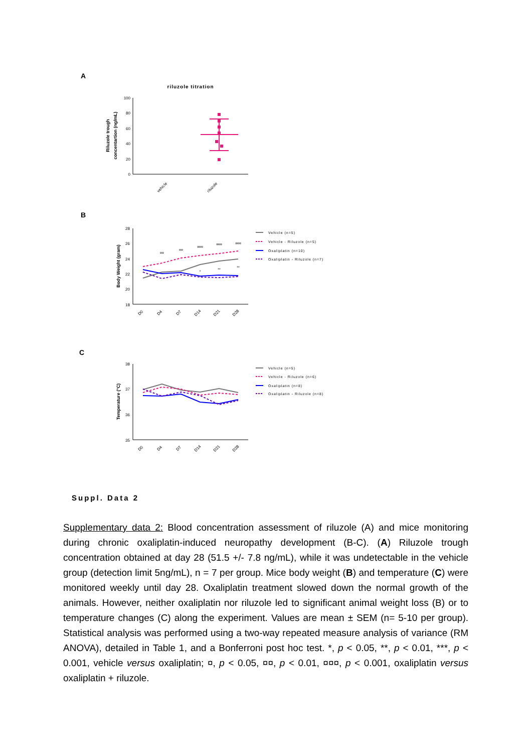A
riluzole titration
100
80
60
40
20
0
Riluzole trough
concentartion (ng/mL)
vehicle
riluzole
B
28
26
24
22
20
18
Body Weight (gram)
¤¤
¤¤
¤¤¤
¤¤¤
¤¤¤
*
**
**
D0
D4
D7
D14
D21
D28
Vehicle (n=5)
Vehicle - Riluzole (n=5)
Oxaliplatin (n=10)
Oxaliplatin - Riluzole (n=7)
C
38
37
36
35
Temperature (°C)
D0
D4
D7
D14
D21
D28
Vehicle (n=5)
Vehicle - Riluzole (n=6)
Oxaliplatin (n=8)
Oxaliplatin - Riluzole (n=8)
Suppl. Data 2
Supplementary data 2: Blood concentration assessment of riluzole (A) and mice monitoring during chronic oxaliplatin-induced neuropathy development (B-C). (A) Riluzole trough concentration obtained at day 28 (51.5 +/- 7.8 ng/mL), while it was undetectable in the vehicle group (detection limit 5ng/mL), n = 7 per group. Mice body weight (B) and temperature (C) were monitored weekly until day 28. Oxaliplatin treatment slowed down the normal growth of the animals. However, neither oxaliplatin nor riluzole led to significant animal weight loss (B) or to temperature changes (C) along the experiment. Values are mean ± SEM (n= 5-10 per group). Statistical analysis was performed using a two-way repeated measure analysis of variance (RM ANOVA), detailed in Table 1, and a Bonferroni post hoc test. *, p < 0.05, **, p < 0.01, ***, p < 0.001, vehicle versus oxaliplatin; ¤, p < 0.05, ¤¤, p < 0.01, ¤¤¤, p < 0.001, oxaliplatin versus oxaliplatin + riluzole.